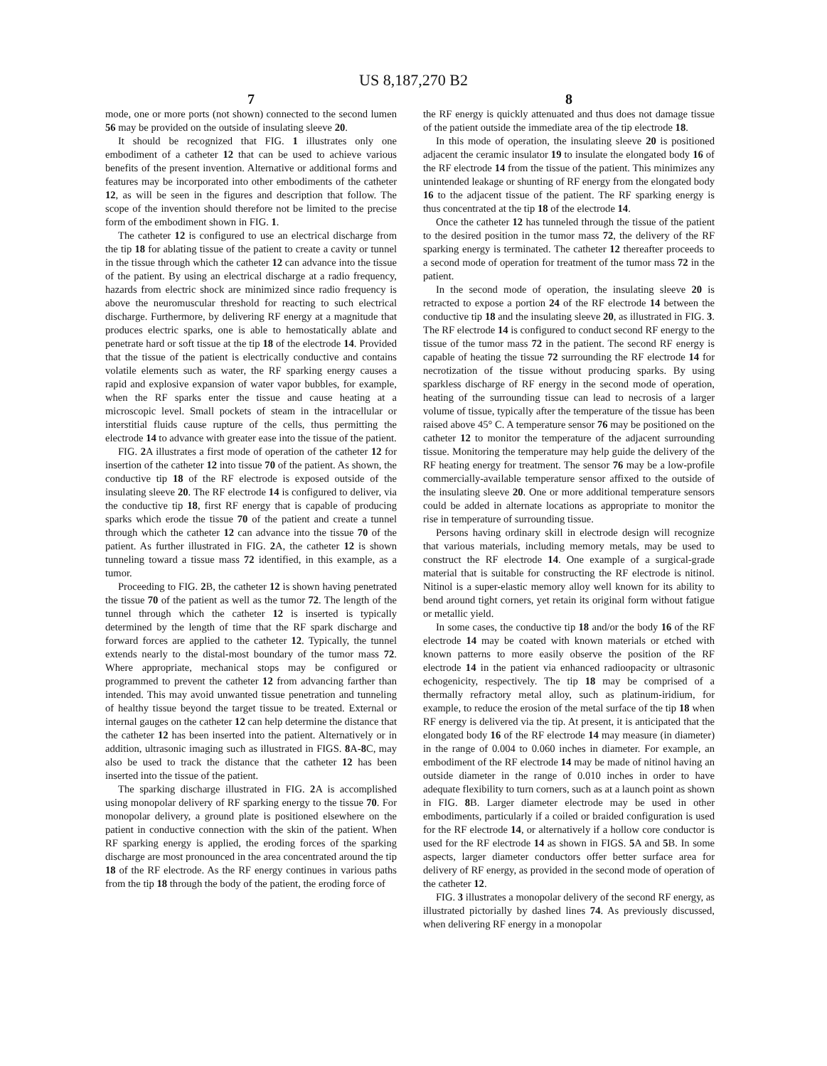US 8,187,270 B2
7
mode, one or more ports (not shown) connected to the second lumen 56 may be provided on the outside of insulating sleeve 20.
It should be recognized that FIG. 1 illustrates only one embodiment of a catheter 12 that can be used to achieve various benefits of the present invention. Alternative or additional forms and features may be incorporated into other embodiments of the catheter 12, as will be seen in the figures and description that follow. The scope of the invention should therefore not be limited to the precise form of the embodiment shown in FIG. 1.
The catheter 12 is configured to use an electrical discharge from the tip 18 for ablating tissue of the patient to create a cavity or tunnel in the tissue through which the catheter 12 can advance into the tissue of the patient. By using an electrical discharge at a radio frequency, hazards from electric shock are minimized since radio frequency is above the neuromuscular threshold for reacting to such electrical discharge. Furthermore, by delivering RF energy at a magnitude that produces electric sparks, one is able to hemostatically ablate and penetrate hard or soft tissue at the tip 18 of the electrode 14. Provided that the tissue of the patient is electrically conductive and contains volatile elements such as water, the RF sparking energy causes a rapid and explosive expansion of water vapor bubbles, for example, when the RF sparks enter the tissue and cause heating at a microscopic level. Small pockets of steam in the intracellular or interstitial fluids cause rupture of the cells, thus permitting the electrode 14 to advance with greater ease into the tissue of the patient.
FIG. 2 A illustrates a first mode of operation of the catheter 12 for insertion of the catheter 12 into tissue 70 of the patient. As shown, the conductive tip 18 of the RF electrode is exposed outside of the insulating sleeve 20. The RF electrode 14 is configured to deliver, via the conductive tip 18, first RF energy that is capable of producing sparks which erode the tissue 70 of the patient and create a tunnel through which the catheter 12 can advance into the tissue 70 of the patient. As further illustrated in FIG. 2 A, the catheter 12 is shown tunneling toward a tissue mass 72 identified, in this example, as a tumor.
Proceeding to FIG. 2 B, the catheter 12 is shown having penetrated the tissue 70 of the patient as well as the tumor 72. The length of the tunnel through which the catheter 12 is inserted is typically determined by the length of time that the RF spark discharge and forward forces are applied to the catheter 12. Typically, the tunnel extends nearly to the distal-most boundary of the tumor mass 72. Where appropriate, mechanical stops may be configured or programmed to prevent the catheter 12 from advancing farther than intended. This may avoid unwanted tissue penetration and tunneling of healthy tissue beyond the target tissue to be treated. External or internal gauges on the catheter 12 can help determine the distance that the catheter 12 has been inserted into the patient. Alternatively or in addition, ultrasonic imaging such as illustrated in FIGS. 8 A-8 C, may also be used to track the distance that the catheter 12 has been inserted into the tissue of the patient.
The sparking discharge illustrated in FIG. 2 A is accomplished using monopolar delivery of RF sparking energy to the tissue 70. For monopolar delivery, a ground plate is positioned elsewhere on the patient in conductive connection with the skin of the patient. When RF sparking energy is applied, the eroding forces of the sparking discharge are most pronounced in the area concentrated around the tip 18 of the RF electrode. As the RF energy continues in various paths from the tip 18 through the body of the patient, the eroding force of
8
the RF energy is quickly attenuated and thus does not damage tissue of the patient outside the immediate area of the tip electrode 18.
In this mode of operation, the insulating sleeve 20 is positioned adjacent the ceramic insulator 19 to insulate the elongated body 16 of the RF electrode 14 from the tissue of the patient. This minimizes any unintended leakage or shunting of RF energy from the elongated body 16 to the adjacent tissue of the patient. The RF sparking energy is thus concentrated at the tip 18 of the electrode 14.
Once the catheter 12 has tunneled through the tissue of the patient to the desired position in the tumor mass 72, the delivery of the RF sparking energy is terminated. The catheter 12 thereafter proceeds to a second mode of operation for treatment of the tumor mass 72 in the patient.
In the second mode of operation, the insulating sleeve 20 is retracted to expose a portion 24 of the RF electrode 14 between the conductive tip 18 and the insulating sleeve 20, as illustrated in FIG. 3. The RF electrode 14 is configured to conduct second RF energy to the tissue of the tumor mass 72 in the patient. The second RF energy is capable of heating the tissue 72 surrounding the RF electrode 14 for necrotization of the tissue without producing sparks. By using sparkless discharge of RF energy in the second mode of operation, heating of the surrounding tissue can lead to necrosis of a larger volume of tissue, typically after the temperature of the tissue has been raised above 45° C. A temperature sensor 76 may be positioned on the catheter 12 to monitor the temperature of the adjacent surrounding tissue. Monitoring the temperature may help guide the delivery of the RF heating energy for treatment. The sensor 76 may be a low-profile commercially-available temperature sensor affixed to the outside of the insulating sleeve 20. One or more additional temperature sensors could be added in alternate locations as appropriate to monitor the rise in temperature of surrounding tissue.
Persons having ordinary skill in electrode design will recognize that various materials, including memory metals, may be used to construct the RF electrode 14. One example of a surgical-grade material that is suitable for constructing the RF electrode is nitinol. Nitinol is a super-elastic memory alloy well known for its ability to bend around tight corners, yet retain its original form without fatigue or metallic yield.
In some cases, the conductive tip 18 and/or the body 16 of the RF electrode 14 may be coated with known materials or etched with known patterns to more easily observe the position of the RF electrode 14 in the patient via enhanced radioopacity or ultrasonic echogenicity, respectively. The tip 18 may be comprised of a thermally refractory metal alloy, such as platinum-iridium, for example, to reduce the erosion of the metal surface of the tip 18 when RF energy is delivered via the tip. At present, it is anticipated that the elongated body 16 of the RF electrode 14 may measure (in diameter) in the range of 0.004 to 0.060 inches in diameter. For example, an embodiment of the RF electrode 14 may be made of nitinol having an outside diameter in the range of 0.010 inches in order to have adequate flexibility to turn corners, such as at a launch point as shown in FIG. 8 B. Larger diameter electrode may be used in other embodiments, particularly if a coiled or braided configuration is used for the RF electrode 14, or alternatively if a hollow core conductor is used for the RF electrode 14 as shown in FIGS. 5 A and 5 B. In some aspects, larger diameter conductors offer better surface area for delivery of RF energy, as provided in the second mode of operation of the catheter 12.
FIG. 3 illustrates a monopolar delivery of the second RF energy, as illustrated pictorially by dashed lines 74. As previously discussed, when delivering RF energy in a monopolar